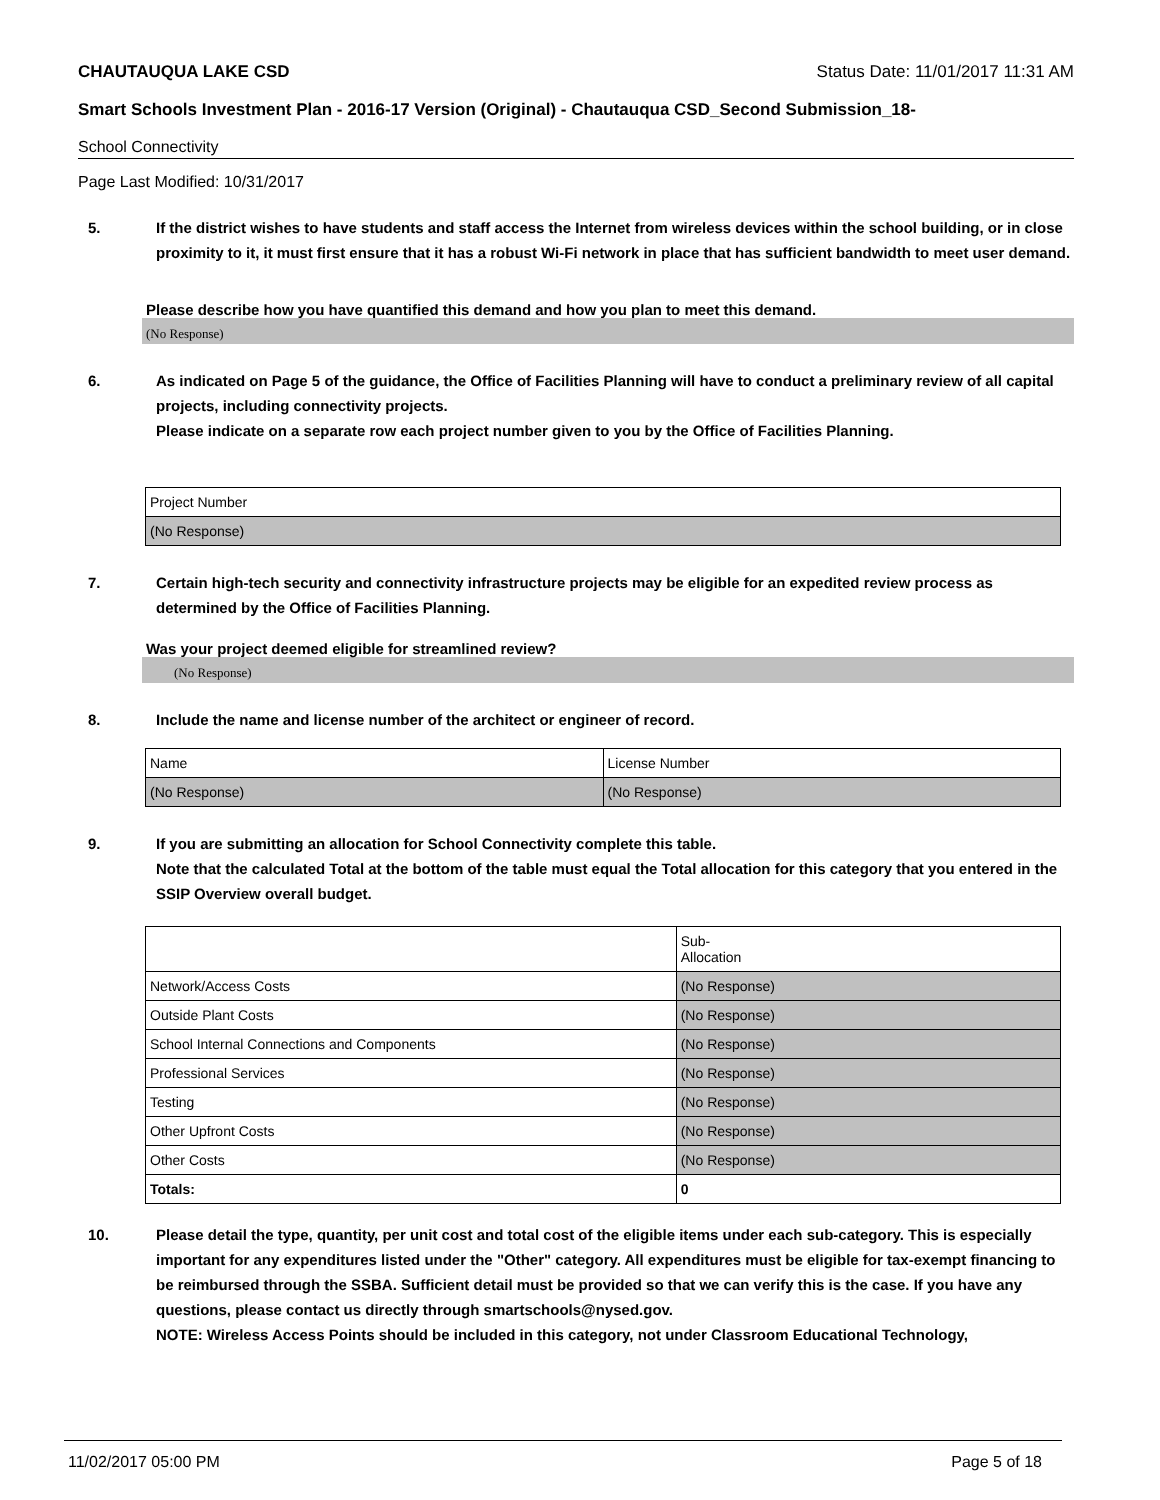CHAUTAUQUA LAKE CSD Status Date: 11/01/2017 11:31 AM
Smart Schools Investment Plan - 2016-17 Version (Original) - Chautauqua CSD_Second Submission_18-
School Connectivity
Page Last Modified: 10/31/2017
5. If the district wishes to have students and staff access the Internet from wireless devices within the school building, or in close proximity to it, it must first ensure that it has a robust Wi-Fi network in place that has sufficient bandwidth to meet user demand.
Please describe how you have quantified this demand and how you plan to meet this demand.
(No Response)
6. As indicated on Page 5 of the guidance, the Office of Facilities Planning will have to conduct a preliminary review of all capital projects, including connectivity projects.
Please indicate on a separate row each project number given to you by the Office of Facilities Planning.
| Project Number |
| (No Response) |
7. Certain high-tech security and connectivity infrastructure projects may be eligible for an expedited review process as determined by the Office of Facilities Planning.
Was your project deemed eligible for streamlined review?
(No Response)
8. Include the name and license number of the architect or engineer of record.
| Name | License Number |
| (No Response) | (No Response) |
9. If you are submitting an allocation for School Connectivity complete this table.
Note that the calculated Total at the bottom of the table must equal the Total allocation for this category that you entered in the SSIP Overview overall budget.
| | Sub- Allocation |
| Network/Access Costs | (No Response) |
| Outside Plant Costs | (No Response) |
| School Internal Connections and Components | (No Response) |
| Professional Services | (No Response) |
| Testing | (No Response) |
| Other Upfront Costs | (No Response) |
| Other Costs | (No Response) |
| Totals: | 0 |
10. Please detail the type, quantity, per unit cost and total cost of the eligible items under each sub-category. This is especially important for any expenditures listed under the "Other" category. All expenditures must be eligible for tax-exempt financing to be reimbursed through the SSBA. Sufficient detail must be provided so that we can verify this is the case. If you have any questions, please contact us directly through smartschools@nysed.gov.
NOTE: Wireless Access Points should be included in this category, not under Classroom Educational Technology,
11/02/2017 05:00 PM Page 5 of 18